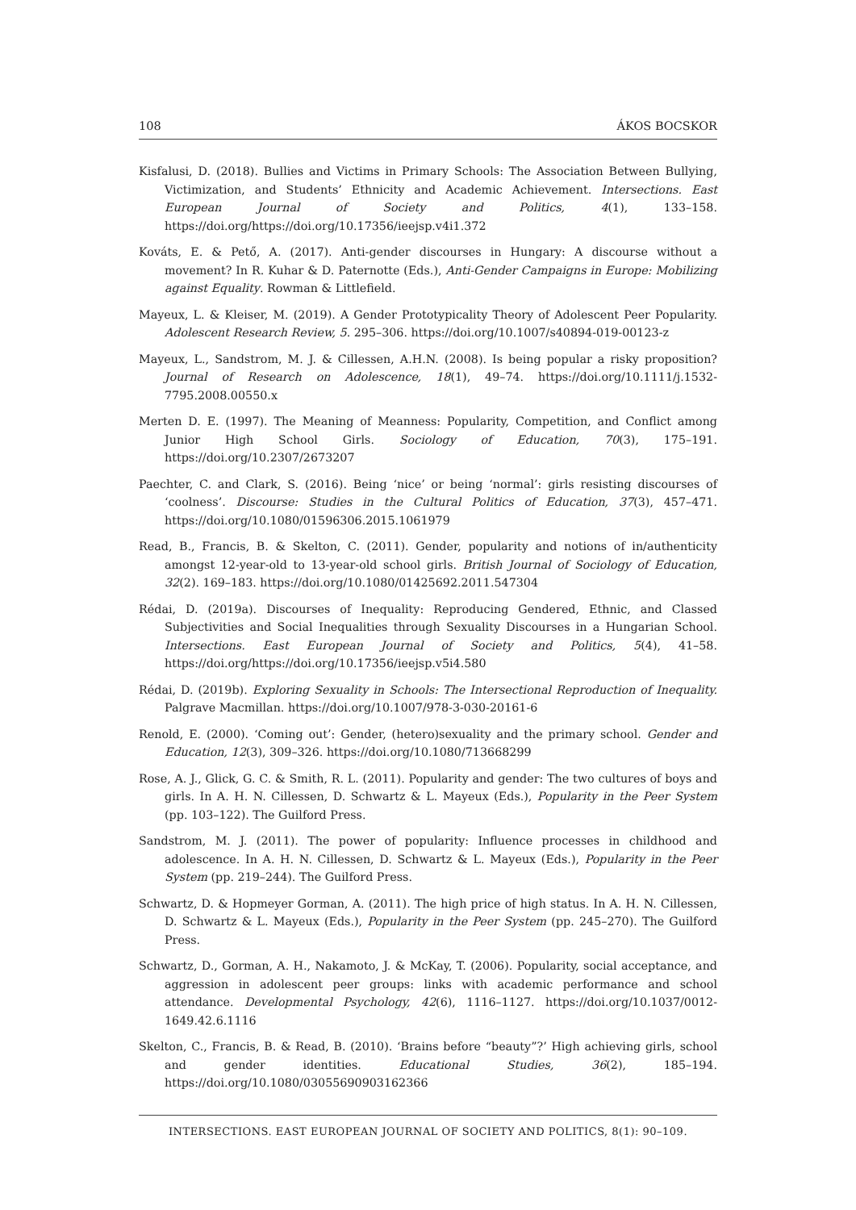108 ÁKOS BOCSKOR
Kisfalusi, D. (2018). Bullies and Victims in Primary Schools: The Association Between Bullying, Victimization, and Students’ Ethnicity and Academic Achievement. Intersections. East European Journal of Society and Politics, 4(1), 133–158. https://doi.org/https://doi.org/10.17356/ieejsp.v4i1.372
Kováts, E. & Pető, A. (2017). Anti-gender discourses in Hungary: A discourse without a movement? In R. Kuhar & D. Paternotte (Eds.), Anti-Gender Campaigns in Europe: Mobilizing against Equality. Rowman & Littlefield.
Mayeux, L. & Kleiser, M. (2019). A Gender Prototypicality Theory of Adolescent Peer Popularity. Adolescent Research Review, 5. 295–306. https://doi.org/10.1007/s40894-019-00123-z
Mayeux, L., Sandstrom, M. J. & Cillessen, A.H.N. (2008). Is being popular a risky proposition? Journal of Research on Adolescence, 18(1), 49–74. https://doi.org/10.1111/j.1532-7795.2008.00550.x
Merten D. E. (1997). The Meaning of Meanness: Popularity, Competition, and Conflict among Junior High School Girls. Sociology of Education, 70(3), 175–191. https://doi.org/10.2307/2673207
Paechter, C. and Clark, S. (2016). Being ‘nice’ or being ‘normal’: girls resisting discourses of ‘coolness’. Discourse: Studies in the Cultural Politics of Education, 37(3), 457–471. https://doi.org/10.1080/01596306.2015.1061979
Read, B., Francis, B. & Skelton, C. (2011). Gender, popularity and notions of in/authenticity amongst 12-year-old to 13-year-old school girls. British Journal of Sociology of Education, 32(2). 169–183. https://doi.org/10.1080/01425692.2011.547304
Rédai, D. (2019a). Discourses of Inequality: Reproducing Gendered, Ethnic, and Classed Subjectivities and Social Inequalities through Sexuality Discourses in a Hungarian School. Intersections. East European Journal of Society and Politics, 5(4), 41–58. https://doi.org/https://doi.org/10.17356/ieejsp.v5i4.580
Rédai, D. (2019b). Exploring Sexuality in Schools: The Intersectional Reproduction of Inequality. Palgrave Macmillan. https://doi.org/10.1007/978-3-030-20161-6
Renold, E. (2000). ‘Coming out’: Gender, (hetero)sexuality and the primary school. Gender and Education, 12(3), 309–326. https://doi.org/10.1080/713668299
Rose, A. J., Glick, G. C. & Smith, R. L. (2011). Popularity and gender: The two cultures of boys and girls. In A. H. N. Cillessen, D. Schwartz & L. Mayeux (Eds.), Popularity in the Peer System (pp. 103–122). The Guilford Press.
Sandstrom, M. J. (2011). The power of popularity: Influence processes in childhood and adolescence. In A. H. N. Cillessen, D. Schwartz & L. Mayeux (Eds.), Popularity in the Peer System (pp. 219–244). The Guilford Press.
Schwartz, D. & Hopmeyer Gorman, A. (2011). The high price of high status. In A. H. N. Cillessen, D. Schwartz & L. Mayeux (Eds.), Popularity in the Peer System (pp. 245–270). The Guilford Press.
Schwartz, D., Gorman, A. H., Nakamoto, J. & McKay, T. (2006). Popularity, social acceptance, and aggression in adolescent peer groups: links with academic performance and school attendance. Developmental Psychology, 42(6), 1116–1127. https://doi.org/10.1037/0012-1649.42.6.1116
Skelton, C., Francis, B. & Read, B. (2010). ‘Brains before “beauty”?’ High achieving girls, school and gender identities. Educational Studies, 36(2), 185–194. https://doi.org/10.1080/03055690903162366
INTERSECTIONS. EAST EUROPEAN JOURNAL OF SOCIETY AND POLITICS, 8(1): 90–109.